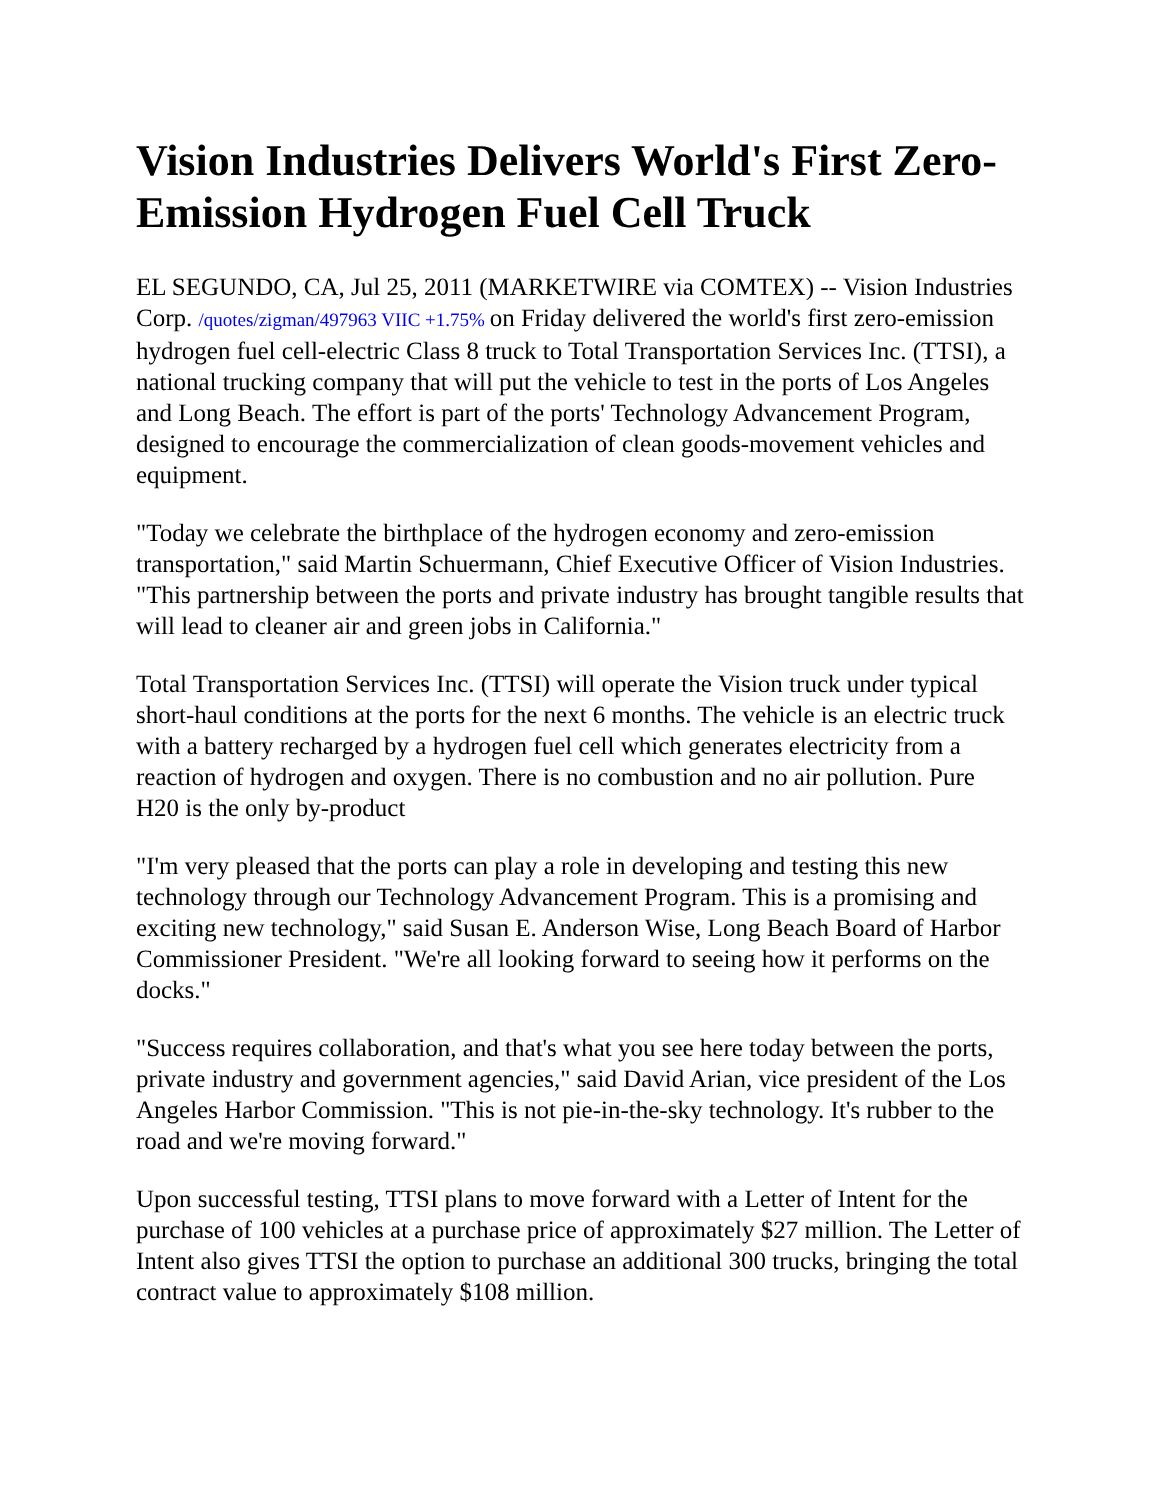Vision Industries Delivers World's First Zero-Emission Hydrogen Fuel Cell Truck
EL SEGUNDO, CA, Jul 25, 2011 (MARKETWIRE via COMTEX) -- Vision Industries Corp. /quotes/zigman/497963 VIIC +1.75% on Friday delivered the world's first zero-emission hydrogen fuel cell-electric Class 8 truck to Total Transportation Services Inc. (TTSI), a national trucking company that will put the vehicle to test in the ports of Los Angeles and Long Beach. The effort is part of the ports' Technology Advancement Program, designed to encourage the commercialization of clean goods-movement vehicles and equipment.
"Today we celebrate the birthplace of the hydrogen economy and zero-emission transportation," said Martin Schuermann, Chief Executive Officer of Vision Industries. "This partnership between the ports and private industry has brought tangible results that will lead to cleaner air and green jobs in California."
Total Transportation Services Inc. (TTSI) will operate the Vision truck under typical short-haul conditions at the ports for the next 6 months. The vehicle is an electric truck with a battery recharged by a hydrogen fuel cell which generates electricity from a reaction of hydrogen and oxygen. There is no combustion and no air pollution. Pure H20 is the only by-product
"I'm very pleased that the ports can play a role in developing and testing this new technology through our Technology Advancement Program. This is a promising and exciting new technology," said Susan E. Anderson Wise, Long Beach Board of Harbor Commissioner President. "We're all looking forward to seeing how it performs on the docks."
"Success requires collaboration, and that's what you see here today between the ports, private industry and government agencies," said David Arian, vice president of the Los Angeles Harbor Commission. "This is not pie-in-the-sky technology. It's rubber to the road and we're moving forward."
Upon successful testing, TTSI plans to move forward with a Letter of Intent for the purchase of 100 vehicles at a purchase price of approximately $27 million. The Letter of Intent also gives TTSI the option to purchase an additional 300 trucks, bringing the total contract value to approximately $108 million.